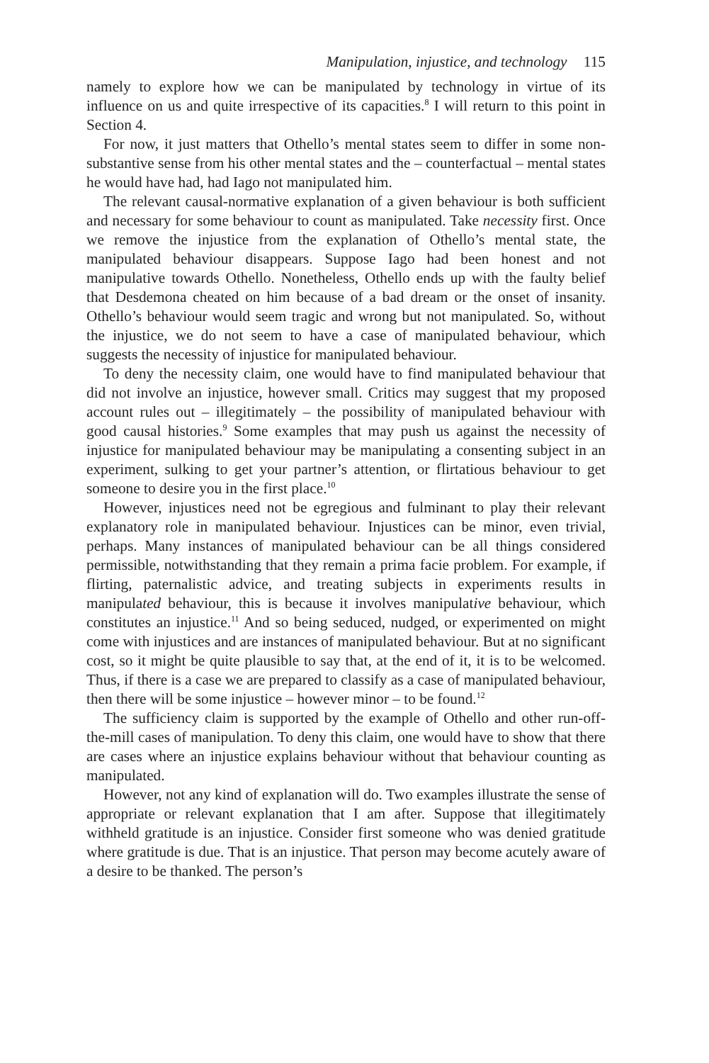Manipulation, injustice, and technology 115
namely to explore how we can be manipulated by technology in virtue of its influence on us and quite irrespective of its capacities.<sup>8</sup> I will return to this point in Section 4.
For now, it just matters that Othello’s mental states seem to differ in some non-substantive sense from his other mental states and the – counterfactual – mental states he would have had, had Iago not manipulated him.
The relevant causal-normative explanation of a given behaviour is both sufficient and necessary for some behaviour to count as manipulated. Take necessity first. Once we remove the injustice from the explanation of Othello’s mental state, the manipulated behaviour disappears. Suppose Iago had been honest and not manipulative towards Othello. Nonetheless, Othello ends up with the faulty belief that Desdemona cheated on him because of a bad dream or the onset of insanity. Othello’s behaviour would seem tragic and wrong but not manipulated. So, without the injustice, we do not seem to have a case of manipulated behaviour, which suggests the necessity of injustice for manipulated behaviour.
To deny the necessity claim, one would have to find manipulated behaviour that did not involve an injustice, however small. Critics may suggest that my proposed account rules out – illegitimately – the possibility of manipulated behaviour with good causal histories.<sup>9</sup> Some examples that may push us against the necessity of injustice for manipulated behaviour may be manipulating a consenting subject in an experiment, sulking to get your partner’s attention, or flirtatious behaviour to get someone to desire you in the first place.<sup>10</sup>
However, injustices need not be egregious and fulminant to play their relevant explanatory role in manipulated behaviour. Injustices can be minor, even trivial, perhaps. Many instances of manipulated behaviour can be all things considered permissible, notwithstanding that they remain a prima facie problem. For example, if flirting, paternalistic advice, and treating subjects in experiments results in manipulated behaviour, this is because it involves manipulative behaviour, which constitutes an injustice.<sup>11</sup> And so being seduced, nudged, or experimented on might come with injustices and are instances of manipulated behaviour. But at no significant cost, so it might be quite plausible to say that, at the end of it, it is to be welcomed. Thus, if there is a case we are prepared to classify as a case of manipulated behaviour, then there will be some injustice – however minor – to be found.<sup>12</sup>
The sufficiency claim is supported by the example of Othello and other run-off-the-mill cases of manipulation. To deny this claim, one would have to show that there are cases where an injustice explains behaviour without that behaviour counting as manipulated.
However, not any kind of explanation will do. Two examples illustrate the sense of appropriate or relevant explanation that I am after. Suppose that illegitimately withheld gratitude is an injustice. Consider first someone who was denied gratitude where gratitude is due. That is an injustice. That person may become acutely aware of a desire to be thanked. The person’s